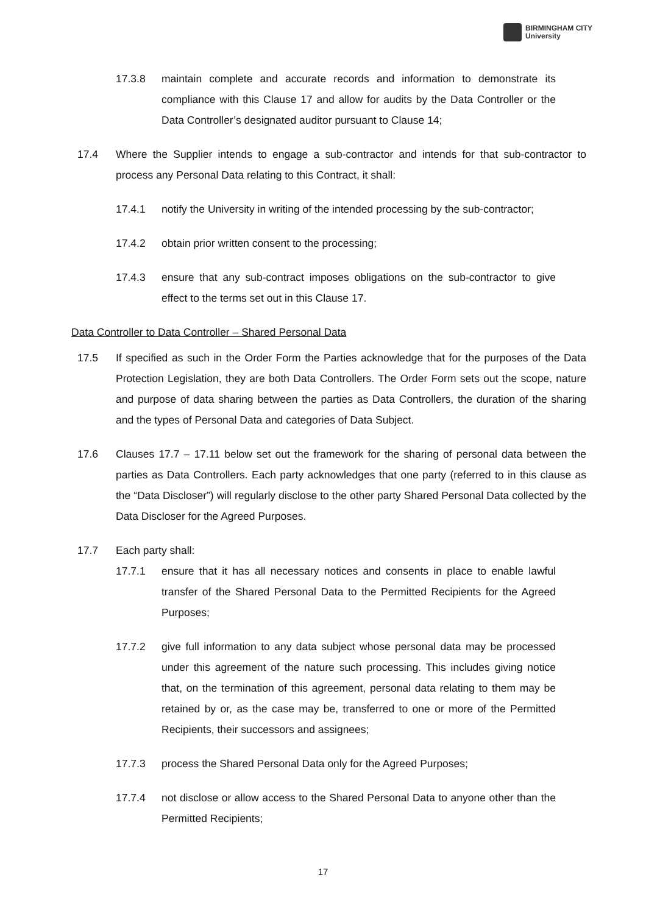BIRMINGHAM CITY
University
17.3.8 maintain complete and accurate records and information to demonstrate its compliance with this Clause 17 and allow for audits by the Data Controller or the Data Controller’s designated auditor pursuant to Clause 14;
17.4 Where the Supplier intends to engage a sub-contractor and intends for that sub-contractor to process any Personal Data relating to this Contract, it shall:
17.4.1 notify the University in writing of the intended processing by the sub-contractor;
17.4.2 obtain prior written consent to the processing;
17.4.3 ensure that any sub-contract imposes obligations on the sub-contractor to give effect to the terms set out in this Clause 17.
Data Controller to Data Controller – Shared Personal Data
17.5 If specified as such in the Order Form the Parties acknowledge that for the purposes of the Data Protection Legislation, they are both Data Controllers. The Order Form sets out the scope, nature and purpose of data sharing between the parties as Data Controllers, the duration of the sharing and the types of Personal Data and categories of Data Subject.
17.6 Clauses 17.7 – 17.11 below set out the framework for the sharing of personal data between the parties as Data Controllers. Each party acknowledges that one party (referred to in this clause as the “Data Discloser”) will regularly disclose to the other party Shared Personal Data collected by the Data Discloser for the Agreed Purposes.
17.7 Each party shall:
17.7.1 ensure that it has all necessary notices and consents in place to enable lawful transfer of the Shared Personal Data to the Permitted Recipients for the Agreed Purposes;
17.7.2 give full information to any data subject whose personal data may be processed under this agreement of the nature such processing. This includes giving notice that, on the termination of this agreement, personal data relating to them may be retained by or, as the case may be, transferred to one or more of the Permitted Recipients, their successors and assignees;
17.7.3 process the Shared Personal Data only for the Agreed Purposes;
17.7.4 not disclose or allow access to the Shared Personal Data to anyone other than the Permitted Recipients;
17